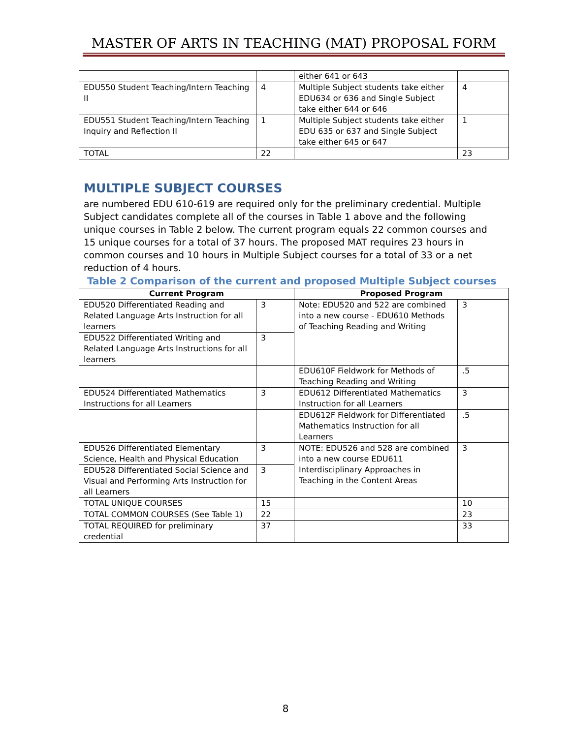MASTER OF ARTS IN TEACHING (MAT) PROPOSAL FORM
| | | either 641 or 643 | |
| EDU550 Student Teaching/Intern Teaching II | 4 | Multiple Subject students take either EDU634 or 636 and Single Subject take either 644 or 646 | 4 |
| EDU551 Student Teaching/Intern Teaching Inquiry and Reflection II | 1 | Multiple Subject students take either EDU 635 or 637 and Single Subject take either 645 or 647 | 1 |
| TOTAL | 22 | | 23 |
MULTIPLE SUBJECT COURSES
are numbered EDU 610-619 are required only for the preliminary credential. Multiple Subject candidates complete all of the courses in Table 1 above and the following unique courses in Table 2 below. The current program equals 22 common courses and 15 unique courses for a total of 37 hours. The proposed MAT requires 23 hours in common courses and 10 hours in Multiple Subject courses for a total of 33 or a net reduction of 4 hours.
Table 2 Comparison of the current and proposed Multiple Subject courses
| Current Program | | Proposed Program | |
| --- | --- | --- | --- |
| EDU520 Differentiated Reading and Related Language Arts Instruction for all learners | 3 | Note: EDU520 and 522 are combined into a new course - EDU610 Methods of Teaching Reading and Writing | 3 |
| EDU522 Differentiated Writing and Related Language Arts Instructions for all learners | 3 | | |
| | | EDU610F Fieldwork for Methods of Teaching Reading and Writing | .5 |
| EDU524 Differentiated Mathematics Instructions for all Learners | 3 | EDU612 Differentiated Mathematics Instruction for all Learners | 3 |
| | | EDU612F Fieldwork for Differentiated Mathematics Instruction for all Learners | .5 |
| EDU526 Differentiated Elementary Science, Health and Physical Education | 3 | NOTE: EDU526 and 528 are combined into a new course EDU611 Interdisciplinary Approaches in Teaching in the Content Areas | 3 |
| EDU528 Differentiated Social Science and Visual and Performing Arts Instruction for all Learners | 3 | | |
| TOTAL UNIQUE COURSES | 15 | | 10 |
| TOTAL COMMON COURSES (See Table 1) | 22 | | 23 |
| TOTAL REQUIRED for preliminary credential | 37 | | 33 |
8